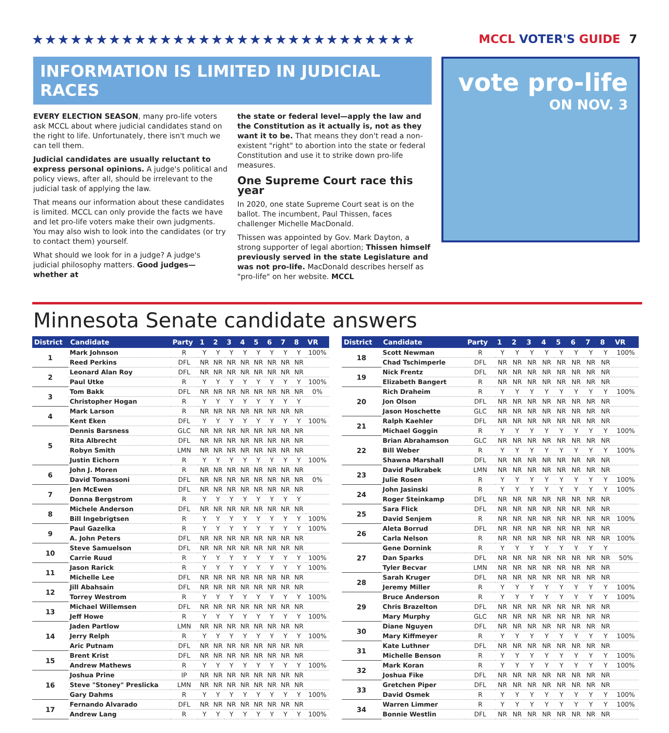★★★★★★★★★★★★★★★★★★★★★★★★★★★★★★ MCCL VOTER'S GUIDE 7
INFORMATION IS LIMITED IN JUDICIAL RACES
EVERY ELECTION SEASON, many pro-life voters ask MCCL about where judicial candidates stand on the right to life. Unfortunately, there isn't much we can tell them.
Judicial candidates are usually reluctant to express personal opinions. A judge's political and policy views, after all, should be irrelevant to the judicial task of applying the law.
That means our information about these candidates is limited. MCCL can only provide the facts we have and let pro-life voters make their own judgments. You may also wish to look into the candidates (or try to contact them) yourself.
What should we look for in a judge? A judge's judicial philosophy matters. Good judges—whether at
the state or federal level—apply the law and the Constitution as it actually is, not as they want it to be. That means they don't read a non-existent "right" to abortion into the state or federal Constitution and use it to strike down pro-life measures.
One Supreme Court race this year
In 2020, one state Supreme Court seat is on the ballot. The incumbent, Paul Thissen, faces challenger Michelle MacDonald.
Thissen was appointed by Gov. Mark Dayton, a strong supporter of legal abortion; Thissen himself previously served in the state Legislature and was not pro-life. MacDonald describes herself as "pro-life" on her website. MCCL
vote pro-life
ON NOV. 3
Minnesota Senate candidate answers
| District | Candidate | Party | 1 | 2 | 3 | 4 | 5 | 6 | 7 | 8 | VR |
| --- | --- | --- | --- | --- | --- | --- | --- | --- | --- | --- | --- |
| 1 | Mark Johnson | R | Y | Y | Y | Y | Y | Y | Y | Y | 100% |
| | Reed Perkins | DFL | NR | NR | NR | NR | NR | NR | NR | NR | |
| 2 | Leonard Alan Roy | DFL | NR | NR | NR | NR | NR | NR | NR | NR | |
| | Paul Utke | R | Y | Y | Y | Y | Y | Y | Y | Y | 100% |
| 3 | Tom Bakk | DFL | NR | NR | NR | NR | NR | NR | NR | NR | 0% |
| | Christopher Hogan | R | Y | Y | Y | Y | Y | Y | Y | Y | |
| 4 | Mark Larson | R | NR | NR | NR | NR | NR | NR | NR | NR | |
| | Kent Eken | DFL | Y | Y | Y | Y | Y | Y | Y | Y | 100% |
| 5 | Dennis Barsness | GLC | NR | NR | NR | NR | NR | NR | NR | NR | |
| | Rita Albrecht | DFL | NR | NR | NR | NR | NR | NR | NR | NR | |
| | Robyn Smith | LMN | NR | NR | NR | NR | NR | NR | NR | NR | |
| | Justin Eichorn | R | Y | Y | Y | Y | Y | Y | Y | Y | 100% |
| 6 | John J. Moren | R | NR | NR | NR | NR | NR | NR | NR | NR | |
| | David Tomassoni | DFL | NR | NR | NR | NR | NR | NR | NR | NR | 0% |
| 7 | Jen McEwen | DFL | NR | NR | NR | NR | NR | NR | NR | NR | |
| | Donna Bergstrom | R | Y | Y | Y | Y | Y | Y | Y | Y | |
| 8 | Michele Anderson | DFL | NR | NR | NR | NR | NR | NR | NR | NR | |
| | Bill Ingebrigtsen | R | Y | Y | Y | Y | Y | Y | Y | Y | 100% |
| 9 | Paul Gazelka | R | Y | Y | Y | Y | Y | Y | Y | Y | 100% |
| | A. John Peters | DFL | NR | NR | NR | NR | NR | NR | NR | NR | |
| 10 | Steve Samuelson | DFL | NR | NR | NR | NR | NR | NR | NR | NR | |
| | Carrie Ruud | R | Y | Y | Y | Y | Y | Y | Y | Y | 100% |
| 11 | Jason Rarick | R | Y | Y | Y | Y | Y | Y | Y | Y | 100% |
| | Michelle Lee | DFL | NR | NR | NR | NR | NR | NR | NR | NR | |
| 12 | Jill Abahsain | DFL | NR | NR | NR | NR | NR | NR | NR | NR | |
| | Torrey Westrom | R | Y | Y | Y | Y | Y | Y | Y | Y | 100% |
| 13 | Michael Willemsen | DFL | NR | NR | NR | NR | NR | NR | NR | NR | |
| | Jeff Howe | R | Y | Y | Y | Y | Y | Y | Y | Y | 100% |
| 14 | Jaden Partlow | LMN | NR | NR | NR | NR | NR | NR | NR | NR | |
| | Jerry Relph | R | Y | Y | Y | Y | Y | Y | Y | Y | 100% |
| | Aric Putnam | DFL | NR | NR | NR | NR | NR | NR | NR | NR | |
| 15 | Brent Krist | DFL | NR | NR | NR | NR | NR | NR | NR | NR | |
| | Andrew Mathews | R | Y | Y | Y | Y | Y | Y | Y | Y | 100% |
| 16 | Joshua Prine | IP | NR | NR | NR | NR | NR | NR | NR | NR | |
| | Steve "Stoney" Preslicka | LMN | NR | NR | NR | NR | NR | NR | NR | NR | |
| | Gary Dahms | R | Y | Y | Y | Y | Y | Y | Y | Y | 100% |
| 17 | Fernando Alvarado | DFL | NR | NR | NR | NR | NR | NR | NR | NR | |
| | Andrew Lang | R | Y | Y | Y | Y | Y | Y | Y | Y | 100% |
| District | Candidate | Party | 1 | 2 | 3 | 4 | 5 | 6 | 7 | 8 | VR |
| --- | --- | --- | --- | --- | --- | --- | --- | --- | --- | --- | --- |
| 18 | Scott Newman | R | Y | Y | Y | Y | Y | Y | Y | Y | 100% |
| | Chad Tschimperle | DFL | NR | NR | NR | NR | NR | NR | NR | NR | |
| 19 | Nick Frentz | DFL | NR | NR | NR | NR | NR | NR | NR | NR | |
| | Elizabeth Bangert | R | NR | NR | NR | NR | NR | NR | NR | NR | |
| 20 | Rich Draheim | R | Y | Y | Y | Y | Y | Y | Y | Y | 100% |
| | Jon Olson | DFL | NR | NR | NR | NR | NR | NR | NR | NR | |
| | Jason Hoschette | GLC | NR | NR | NR | NR | NR | NR | NR | NR | |
| 21 | Ralph Kaehler | DFL | NR | NR | NR | NR | NR | NR | NR | NR | |
| | Michael Goggin | R | Y | Y | Y | Y | Y | Y | Y | Y | 100% |
| 22 | Brian Abrahamson | GLC | NR | NR | NR | NR | NR | NR | NR | NR | |
| | Bill Weber | R | Y | Y | Y | Y | Y | Y | Y | Y | 100% |
| | Shawna Marshall | DFL | NR | NR | NR | NR | NR | NR | NR | NR | |
| 23 | David Pulkrabek | LMN | NR | NR | NR | NR | NR | NR | NR | NR | |
| | Julie Rosen | R | Y | Y | Y | Y | Y | Y | Y | Y | 100% |
| 24 | John Jasinski | R | Y | Y | Y | Y | Y | Y | Y | Y | 100% |
| | Roger Steinkamp | DFL | NR | NR | NR | NR | NR | NR | NR | NR | |
| 25 | Sara Flick | DFL | NR | NR | NR | NR | NR | NR | NR | NR | |
| | David Senjem | R | NR | NR | NR | NR | NR | NR | NR | NR | 100% |
| 26 | Aleta Borrud | DFL | NR | NR | NR | NR | NR | NR | NR | NR | |
| | Carla Nelson | R | NR | NR | NR | NR | NR | NR | NR | NR | 100% |
| 27 | Gene Dornink | R | Y | Y | Y | Y | Y | Y | Y | Y | |
| | Dan Sparks | DFL | NR | NR | NR | NR | NR | NR | NR | NR | 50% |
| | Tyler Becvar | LMN | NR | NR | NR | NR | NR | NR | NR | NR | |
| 28 | Sarah Kruger | DFL | NR | NR | NR | NR | NR | NR | NR | NR | |
| | Jeremy Miller | R | Y | Y | Y | Y | Y | Y | Y | Y | 100% |
| 29 | Bruce Anderson | R | Y | Y | Y | Y | Y | Y | Y | Y | 100% |
| | Chris Brazelton | DFL | NR | NR | NR | NR | NR | NR | NR | NR | |
| | Mary Murphy | GLC | NR | NR | NR | NR | NR | NR | NR | NR | |
| 30 | Diane Nguyen | DFL | NR | NR | NR | NR | NR | NR | NR | NR | |
| | Mary Kiffmeyer | R | Y | Y | Y | Y | Y | Y | Y | Y | 100% |
| 31 | Kate Luthner | DFL | NR | NR | NR | NR | NR | NR | NR | NR | |
| | Michelle Benson | R | Y | Y | Y | Y | Y | Y | Y | Y | 100% |
| 32 | Mark Koran | R | Y | Y | Y | Y | Y | Y | Y | Y | 100% |
| | Joshua Fike | DFL | NR | NR | NR | NR | NR | NR | NR | NR | |
| 33 | Gretchen Piper | DFL | NR | NR | NR | NR | NR | NR | NR | NR | |
| | David Osmek | R | Y | Y | Y | Y | Y | Y | Y | Y | 100% |
| 34 | Warren Limmer | R | Y | Y | Y | Y | Y | Y | Y | Y | 100% |
| | Bonnie Westlin | DFL | NR | NR | NR | NR | NR | NR | NR | NR | |